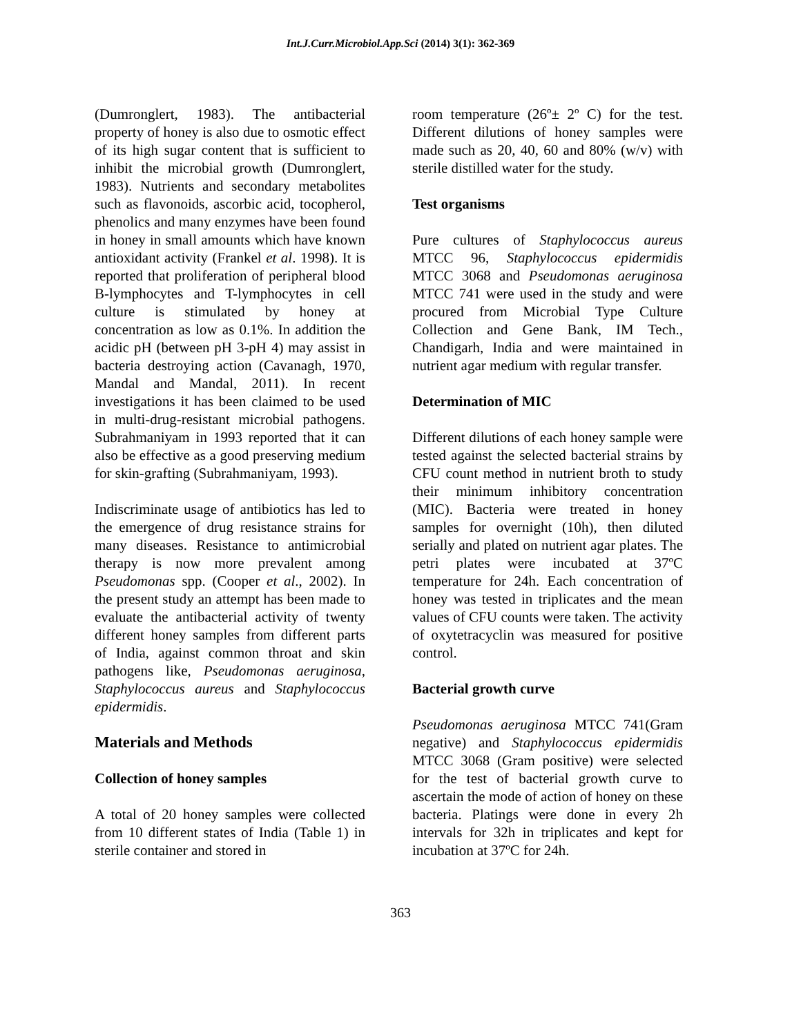Int.J.Curr.Microbiol.App.Sci (2014) 3(1): 362-369
(Dumronglert, 1983). The antibacterial property of honey is also due to osmotic effect of its high sugar content that is sufficient to inhibit the microbial growth (Dumronglert, 1983). Nutrients and secondary metabolites such as flavonoids, ascorbic acid, tocopherol, phenolics and many enzymes have been found in honey in small amounts which have known antioxidant activity (Frankel et al. 1998). It is reported that proliferation of peripheral blood B-lymphocytes and T-lymphocytes in cell culture is stimulated by honey at concentration as low as 0.1%. In addition the acidic pH (between pH 3-pH 4) may assist in bacteria destroying action (Cavanagh, 1970, Mandal and Mandal, 2011). In recent investigations it has been claimed to be used in multi-drug-resistant microbial pathogens. Subrahmaniyam in 1993 reported that it can also be effective as a good preserving medium for skin-grafting (Subrahmaniyam, 1993).
Indiscriminate usage of antibiotics has led to the emergence of drug resistance strains for many diseases. Resistance to antimicrobial therapy is now more prevalent among Pseudomonas spp. (Cooper et al., 2002). In the present study an attempt has been made to evaluate the antibacterial activity of twenty different honey samples from different parts of India, against common throat and skin pathogens like, Pseudomonas aeruginosa, Staphylococcus aureus and Staphylococcus epidermidis.
Materials and Methods
Collection of honey samples
A total of 20 honey samples were collected from 10 different states of India (Table 1) in sterile container and stored in
room temperature (26º± 2º C) for the test. Different dilutions of honey samples were made such as 20, 40, 60 and 80% (w/v) with sterile distilled water for the study.
Test organisms
Pure cultures of Staphylococcus aureus MTCC 96, Staphylococcus epidermidis MTCC 3068 and Pseudomonas aeruginosa MTCC 741 were used in the study and were procured from Microbial Type Culture Collection and Gene Bank, IM Tech., Chandigarh, India and were maintained in nutrient agar medium with regular transfer.
Determination of MIC
Different dilutions of each honey sample were tested against the selected bacterial strains by CFU count method in nutrient broth to study their minimum inhibitory concentration (MIC). Bacteria were treated in honey samples for overnight (10h), then diluted serially and plated on nutrient agar plates. The petri plates were incubated at 37ºC temperature for 24h. Each concentration of honey was tested in triplicates and the mean values of CFU counts were taken. The activity of oxytetracyclin was measured for positive control.
Bacterial growth curve
Pseudomonas aeruginosa MTCC 741(Gram negative) and Staphylococcus epidermidis MTCC 3068 (Gram positive) were selected for the test of bacterial growth curve to ascertain the mode of action of honey on these bacteria. Platings were done in every 2h intervals for 32h in triplicates and kept for incubation at 37ºC for 24h.
363